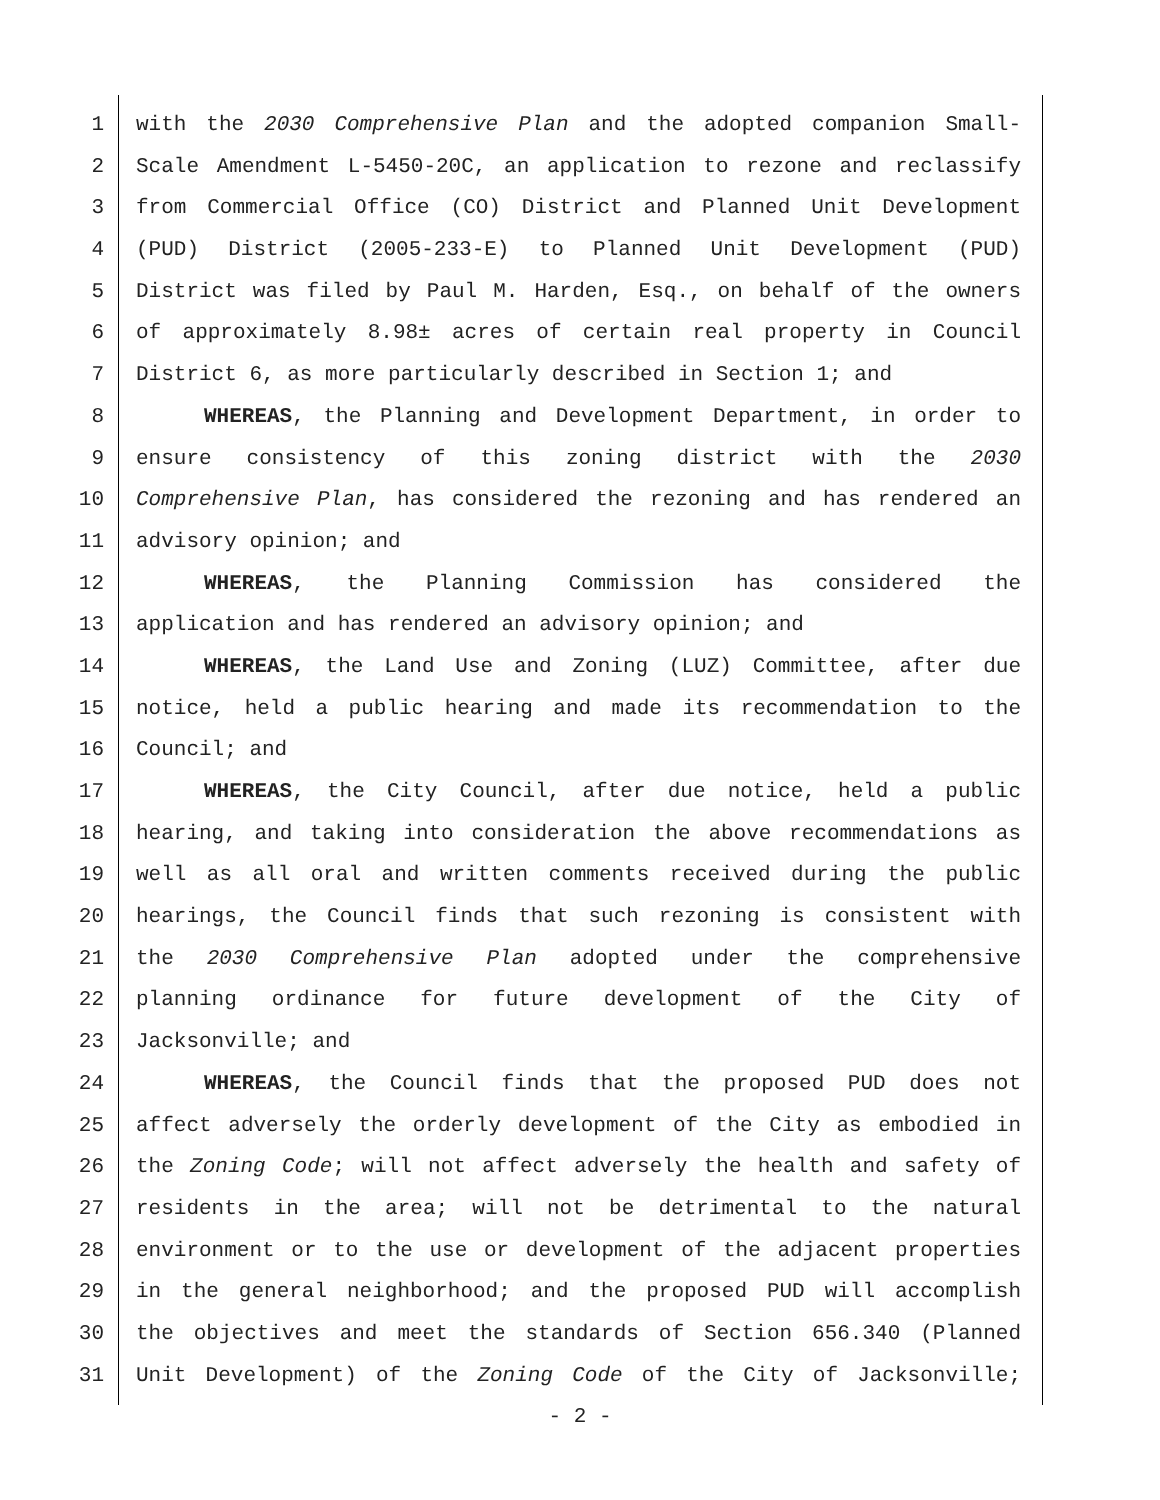1 with the 2030 Comprehensive Plan and the adopted companion Small-
2 Scale Amendment L-5450-20C, an application to rezone and reclassify
3 from Commercial Office (CO) District and Planned Unit Development
4 (PUD) District (2005-233-E) to Planned Unit Development (PUD)
5 District was filed by Paul M. Harden, Esq., on behalf of the owners
6 of approximately 8.98± acres of certain real property in Council
7 District 6, as more particularly described in Section 1; and
8 WHEREAS, the Planning and Development Department, in order to
9 ensure consistency of this zoning district with the 2030
10 Comprehensive Plan, has considered the rezoning and has rendered an
11 advisory opinion; and
12 WHEREAS, the Planning Commission has considered the
13 application and has rendered an advisory opinion; and
14 WHEREAS, the Land Use and Zoning (LUZ) Committee, after due
15 notice, held a public hearing and made its recommendation to the
16 Council; and
17 WHEREAS, the City Council, after due notice, held a public
18 hearing, and taking into consideration the above recommendations as
19 well as all oral and written comments received during the public
20 hearings, the Council finds that such rezoning is consistent with
21 the 2030 Comprehensive Plan adopted under the comprehensive
22 planning ordinance for future development of the City of
23 Jacksonville; and
24 WHEREAS, the Council finds that the proposed PUD does not
25 affect adversely the orderly development of the City as embodied in
26 the Zoning Code; will not affect adversely the health and safety of
27 residents in the area; will not be detrimental to the natural
28 environment or to the use or development of the adjacent properties
29 in the general neighborhood; and the proposed PUD will accomplish
30 the objectives and meet the standards of Section 656.340 (Planned
31 Unit Development) of the Zoning Code of the City of Jacksonville;
- 2 -